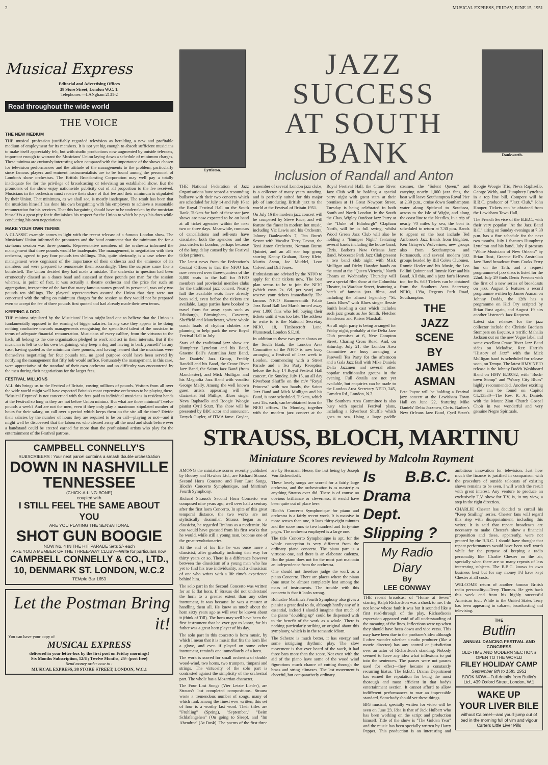2 MUSICAL EXPRESS, FRIDAY, JUNE 15, 1951
Musical Express
Editorial and Advertising Offices
38 Store Street, London W.C. 1.
Telephones:—LANgham 2131-2
Read throughout the wide world
THE VOICE
THE NEW MEDIUM
THE musical profession justifiably regarded television as heralding a new and profitable medium of employment for its members. It is not yet big enough to absorb sufficient musicians to make itself appreciably felt, but with studio productions now augmented by outside telecasts, important enough to warrant the Musicians' Union laying down a schedule of minimum charges. These minima are curiously interesting when compared with the importance of the shows chosen for television performances and the attitude of the managements to the problem, particularly since famous players and eminent instrumentalists are to be found among the personnel of London's show orchestras. The British Broadcasting Corporation may well pay a totally inadequate fee for the privilege of broadcasting or televising an established show. But the promoters of the show enjoy nationwide publicity out of all proportion to the fee received. Musicians in the orchestras must receive their share of that fee and their minimum is stipulated by their Union. That minimum, as we shall see, is mostly inadequate. The result has been that the musician himself has done his own bargaining with his employers to achieve a reasonable remuneration for his services. That this bargaining should have to be undertaken by the musician himself is a great pity for it diminishes his respect for the Union to which he pays his dues while conducting his own negotiations.
MAKE YOUR OWN TERMS
A CLASSIC example comes to light with the recent telecast of a famous London show. The Musicians' Union informed the promoters and the band contractor that the minimum fee for a six-hours session was three pounds. Representative members of the orchestra informed the management that three pounds would be inadequate. The management, in negotiation with their orchestra, agreed to pay four pounds ten shillings. This, quite obviously, is a case where the management were cognisant of the importance of their orchestra and the eminence of its members and were prepared to remunerate them accordingly. Then the surprise came like a bombshell. The Union decided they had made a mistake. The orchestra in question had been erroneously classed as a dance band and assessed at three pounds per man for the session whereas, in point of fact, it was actually a theatre orchestra and the price for such an aggregation, irrespective of the fact that many famous names graced its personnel, was only two pounds ten shillings. The players' representatives assured the Union that they were not concerned with the ruling on minimum charges for the session as they would not be prepared even to accept the fee of three pounds first quoted and had already made their own terms.
KEEPING A DOG
THE minima stipulated by the Musicians' Union might lead one to believe that the Union is fundamentally opposed to the earning of bigger salaries. In any case they appear to be doing nothing conducive towards managements recognising the specialised talent of the musician in terms of adequate financial remuneration. Musicians of every calibre, from the virtuoso to the hack, all belong to the one organisation pledged to work and act in their interests. But if the musician is left to do his own bargaining, why keep a dog and having to bark yourself? In any case, having quoted as the minimum three pounds, and having learned that the musicians were themselves negotiating for four pounds ten, no good purpose could have been served by notifying the management that fifty bob would suffice. Fortunately the management, in this case, were appreciative of the standard of their own orchestra and no difficulty was encountered by the men during their negotiations for the larger fees.
FESTIVAL MILLIONS
ALL this brings us to the Festival of Britain, costing millions of pounds. Visitors from all over the wide world might well have expected Britain's most expensive orchestras to be playing there. "Musical Express" is not concerned with the fees paid to individual musicians in resident bands at the Festival so long as they are not below Union minima. But what are those minima? Twelve pounds a week? And are not the men, even if they only play a maximum stipulated number of hours for their salary, on call over a period which keeps them on the site all the time? Divide their salaries by the number of hours they are required to be on call—playing or not—and it might well be discovered that the labourers who cleared away all the mud and slush before ever a bandstand could be erected earned far more than the professional artists who play for the entertainment of the Festival patrons.
CAMPBELL CONNELLY'S
SUBSCRIBERS : Your next parcel contains a smash double orchestration
DOWN IN NASHVILLE TENNESSEE
(CHICK-A-LING-BONE)
coupled with
I STILL FEEL THE SAME ABOUT YOU
ARE YOU PLAYING THE SENSATIONAL
SHOT GUN BOOGIE
NOW No. 4 IN THE HIT PARADE Sets 3/- each
ARE YOU A MEMBER OF THE THREE-WAY CLUB?—Write for particulars now
CAMPBELL CONNELLY & CO., LTD., 10, DENMARK ST. LONDON, W.C.2
TEMple Bar 1653
Let the Postman Bring it!
You can have your copy of
MUSICAL EXPRESS
delivered in your letter-box by the first post on Friday mornings!
Six Months Subscription, 12/6 ; Twelve Months, 25/- (post free)
Send money order now to :
MUSICAL EXPRESS, 38 STORE STREET, LONDON, W.C.1
Lyttleton.
JAZZ SUCCESS
AT SOUTH BANK
Inclusion of Randall and Anton
Dankworth.
THE National Federation of Jazz Organisations have scored a resounding bullseye with their two concerts which are scheduled for July 14 and July 16 at the Royal Festival Hall on the South Bank. Tickets for both of these star jazz shows are now expected to be on hand at all ticket agencies within the next two or three days. Meanwhile, rumours of cancellations and sell-outs have circulated both the agencies and the jazz circles in London, perhaps because of the long delay caused by the Festival ticket printers.
The latest news from the Federation's Central Offices is that the NFJO has now reserved over three-quarters of the 3,000 seats in the hall for NFJO members and provincial member clubs for the traditional jazz concert. Nearly half the available seats have already been sold, even before the tickets are available. Large parties have booked to travel from far away spots such as Edinburgh, Birmingham, Coventry, Sheffield and Manchester, where whole coach loads of rhythm clubites are planning to help pack the new Royal Festival Hall in July.
Stars of the traditional jazz show are Humphrey Lyttelton and his Band, Graeme Bell's Australian Jazz Band, Joe Daniels' Jazz Group, Freddy Randall and his Band, the Crane River Jazz Band, the Saints Jazz Band (from Manchester), and Mick Mulligan and his Magnolia Jazz Band with vocalist George Melly. Among the well known guest artists appearing will be clarinetist Sid Phillips, Blues singer Neva Raphaello and Boogie Woogie pianist Cyril Scutt. The show will be presented by BBC actor and announcer, Deryck Guyler, of ITMA fame. Guyler, a member of several London jazz clubs, is a collector of many years standing, and is perfectly suited for this major job of introducing British jazz to the world at the Festival of Britain 1951.
On July 16 the modern jazz concert will be compered by Steve Race, and will feature the finest in modern hot music, including Vic Lewis and his Orchestra, Johnny Dankworth's 7, Tito Burn's Sextet with Vocalist Terry Devon, the Toni Anton Orchestra, Norman Burns' Quintet, and an all star bop group starring Kenny Graham, Harry Klein, Martin Aston, Joe Muddel, Leon Calvert and Dill Jones.
Enthusiasts are advised by the NFJO to apply for their tickets now. The best plan seems to be to join the NFJO (which costs 2s. 6d. per year) and reserve your tickets immediately. The famous NFJO Hammersmith Palais Jazz Band Ball last March turned away over 1,000 fans who left buying their tickets until it was too late. The address to write to is the National Secretary NFJO, 18, Timbercroft Lane, Plumstead, London S.E.18.
In addition to these two great shows on the South Bank, the London Area Committee of the NFJO is now busy arranging a Festival of Jazz week in London, commencing with a Street Parade and a Tea Party Reception before the July 14 Royal Festival Hall concert. On Sunday, July 15, an all day Riverboat Shuffle on the m/v "Royal Princess" with two bands, the Saints Jazz Band and Mick Mulligan and his Band, is now scheduled. Tickets, which cost 15s. each, can be obtained from the NFJO offices. On Monday, together with the modern jazz concert at the Royal Festival Hall, the Crane River Jazz Club will be holding a special party night with guest stars at their premises at 11 Great Newport Street. Tuesday is being celebrated in both South and North London. In the South the Chas. Wigley Outdoor Jazz Party at the "Duke of Edinburgh" Clapham North, will be in full swing, whilst Wood Green Jazz Club will also be holding a "Bumper Night" featuring several bands including the house band, Chris. Barber's New Orleans Jazz Band. Worcester Park Jazz Club present a two band club night with Mick Mulligan and Dicky Hawdon bands on the stand at the "Queen Victoria," North Cheam on Wednesday. Thursday will see a special film show at the Columbia Theatre, in Wardour Street, featuring a batch of famous jazz films, and including the almost legendary "St. Louis Blues" with Blues singer Bessie Smith heading a cast which includes such jazz greats as Joe Smith, Fletcher Henderson and Kaiser Marshall.
An all night party is being arranged for Friday night, probably at the Delta Jazz Club premises at 6, New Compton Street, Charing Cross Road. And, on Saturday, July 21, the London Area Committee are busy arranging a Farewell Tea Party for the afternoon and a Gala Jazz Ball with Mike Daniels Delta Jazzmen and several other popular traditionalist groups in the evening. Full details are not yet available, but enquiries can be made to the London Area Secretary NFJO, 245, Camden Rd., London, N.7.
The Southern Area Committee is also busy with special Festival plans, including a Riverboat Shuffle which goes to sea. Using a large paddle steamer, the "Solent Queen," and carrying nearly 1,000 jazz fans, the boat will leave Southampton Royal Pier at 2.30 p.m., cruise down Southampton water along Spithead to Southsea, across to the Isle of Wight, and along the coast line to the Needles. In a trip of nearly 70 miles by sea, the boat is scheduled to return at 7.30 p.m. Bands to appear on the boat include Ted Ambrose's Jazz Bands from Brighton, Ken Grinyer's Wolverines, new groups also from Southampton and Portsmouth, and several modern jazz groups headed by Bill Cole's Clubmen, Ronnie Horler and his Music, the Leo Pollini Quintet and Jimmie Kerr and his Band. All this, and a jazz fan's Heaven too, for 8s. 6d.! Tickets can be obtained from the Southern Area Secretary, NFJO, 139a, Regents Park Road, Southampton.
THE
JAZZ
SCENE
BY
JAMES
ASMAN
Pete Payne will be holding a Festival jazz concert at the Lewisham Town Hall on June 22, featuring Mike Daniels' Delta Jazzmen, Chris. Barber's New Orleans Jazz Band, Cyril Scutt's Boogie Woogie Trio, Neva Raphaello, George Webb, and Humphrey Lyttelton in a top line bill. Compere will be B.B.C. producer of "Jazz Club," John Hooper. Tickets can be obtained from the Lewisham Town Hall.
The French Service of the B.B.C., with their very popular "At the Jazz Band Ball" airing on Sunday evenings at 7.30 p.m. has a fine schedule for the next two months. July 1 features Humphrey Lyttelton and his band, July 8 presents "White Musicians of New Orleans" by Brian Rust, Graeme Bell's Australian Jazz Band broadcast from Cooks Ferry Inn on the 15th, and a request programme of jazz discs is listed for the 22nd. July 29 finds Denis Preston with the first of a new series of broadcasts on jazz. August 5 features a record programme written by James Asman on Johnny Dodds, the 12th has a programme on Kid Ory scripted by Brian Rust again, and August 19 airs another Listener's Jazz Requests.
Latest star releases for the jazz collector include the Christie Brothers Stompers on Esquire, a terrific Mahalia Jackson out on the new Vogue label and some excellent Crane River Jazz Band sides on Melodisc. Rex Harris's "History of Jazz" with the Mick Mulligan band is scheduled for release soon, on Tempo. The latest HMV NFJO release is the Johnny Dodds Washboard Band on HMV B.10082, with "Buck-town Stomp" and "Weary City Blues" highly recommended. Another exciting issue can be found on Capitol CL.13530—The Rev. R. A. Daniels with the Mount Zion Church Gospel Choir in two wonderful and very genuine Negro Spirituals.
STRAUSS, BLOCH, MARTINU
Miniature Scores reviewed by Malcolm Rayment
AMONG the miniature scores recently published by Boosey and Hawkes Ltd., are Richard Strauss' Second Horn Concerto and Four Last Songs, Bloch's Concerto Symphonique, and Martinu's Fourth Symphony.
Richard Strauss's Second Horn Concerto was composed nine years ago, well over half a century after the first horn Concerto. In spite of this great temporal distance, the two works are not stylistically dissimilar. Strauss began as a classicist, he regarded Brahms as a modernist. No one would have guessed from his first works that he would, while still a young man, become one of the great revolutionaries.
At the end of his life he was once more a classicist, after gradually inclining that way for thirty years or so. There is a difference however between the classicism of a young man who has yet to find his true individuality, and a classicism of one who writes with a life time's experience behind him.
The solo part in the Second Concerto was written for an E flat horn. If Strauss did not understand the horn to a greater extent than any other instrument, it was because he was a master at handling them all. He knew as much about the horn sixty years ago as will ever be known about it (think of Till). The horn may well have been the first instrument that he ever got to know, for his father was a great horn player of his day.
The solo part in this concerto is horn music, by which I mean that it is music that fits the horn like a glove, and even if played on some other instrument, reminds one immediately of a horn.
The work is scored for small orchestra of double wood-wind, two horns, two trumpets, timpani and strings. The virtuosity of the solo part is contrasted against the simplicity of the orchestral part. The whole has a Mozartian character.
The Four Last Songs (Vier Letzte Lieder), are Strauss's last completed compositions. Strauss wrote a tremendous number of songs, many of which rank among the finest ever written, this set of four is a worthy last word. Their titles are "Fruhling" (Spring), "September," "Beim Schlafengehen" (On going to Sleep), and "Im Abendrot" (At Dusk). The poems of the first three are by Hermann Hesse, the last being by Joseph Von Eichendorff.
These lovely songs are scored for a fairly large orchestra, and the orchestration is as masterly as anything Strauss ever did. There is of course no obvious brilliance or cleverness; it would have been quite out of place here.
Bloch's Concerto Symphonique for piano and orchestra is a fairly recent work. It is massive in more senses than one, it lasts thirty-eight minutes and the score runs to two hundred and forty-nine pages. The orchestra employed is a large one.
The title Concerto Symphonique is apt, for the whole conception is very different from the ordinary piano concerto. The piano part is a virtuoso one, and there is an elaborate cadenza. But the piano does not for the most part maintain an independence from the orchestra.
One should not therefore judge the work as a piano Concerto. There are places where the piano (one must be almost completely lost among the mass of instruments. The trouble with this concerto is that it looks wrong.
Bohuslav Martinu's Fourth Symphony also gives a pianist a great deal to do, although hardly any of it essential, indeed I should imagine that much of the piano "doubling up" could be dispensed with to the benefit of the work as a whole. There is nothing particularly striking or original about this symphony, which is in the romantic idiom.
The Scherzo is much better, it has energy and some intriguing rhythmic play. The slow movement is that ever heard of the work, it had three bars more than the score. Not even with the aid of the piano have some of the wood wind figurations much chance of cutting through the brass and string climaxes. The last movement is cheerful, but comparatively ordinary.
Is B.B.C. Drama Dept. Slipping ?
My Radio Diary
By
LEE CONWAY
THE recent broadcast of "Home at Seven" starring Ralph Richardson was a shock to me. I do not know whose fault it was but it sounded like a first read-through of the play. Richardson's expression appeared void of all understanding of the meaning of the lines. Inflections were up when they should have been down and vice versa. This may have been due to the producer's idea although I often wonder whether a radio producer (like a movie director) has any control or jurisdiction over an actor of Richardson's standing. Nobody seemed to have any idea what inflexions to put into the sentences. The pauses were not pauses used for effect—they became a constantly recurring hiatus. The B.B.C. Drama Department has earned the reputation for being the most thorough and most efficient in that body's entertainment section. It cannot afford to allow indifferent performances to mar an impeccable standard. Somebody should vet these things.
BIG musical, specially written for video will be seen on June 23. Idea is that of Jack Hulbert who has been working on the script and production himself. Title of the show is "The Golden Year" and the music has been specially written by Harry Pepper. This production is an interesting and ambitious innovation for television. Just how much the finance is justified in comparison with the procedure of outside telecasts of existing shows remains to be seen. I will watch the result with great interest. Any venture to produce an exclusively T.V. show for T.V. is, in my view, a step in the right direction.
CHARLIE Chester has decided to curtail his "Keep Smiling" series. Chester fans will regard this step with disappointment, including this writer. It is said that repeat broadcasts are necessary to make Chester's show a financial proposition and these, apparently, were not granted by the B.B.C. I should have thought that repeat performances would have been well worth while for the purpose of keeping a radio personality like Charlie Chester on the air, specially when there are so many repeats of less interesting subjects. The B.B.C. knows its own business best but for my money I'd have kept Chester at all costs.
WELCOME return of another famous British radio personality—Terry Thomas. He gets back this week end from his highly successful American tour. While in the United States Terry has been appearing in cabaret, broadcasting and televising.
THE
Butlin
ANNUAL DANCING FESTIVAL AND CONGRESS
OLD-TIME AND MODERN SECTIONS OPEN TO THE WORLD
FILEY HOLIDAY CAMP
September 8th to 15th, 1951
BOOK NOW—Full details from Butlin's Ltd., 439 Oxford Street, London, W.1
WAKE UP
YOUR LIVER BILE
without Calomel—and you'll jump out of bed in the morning full of vim and vigour
Carters Little Liver Pills